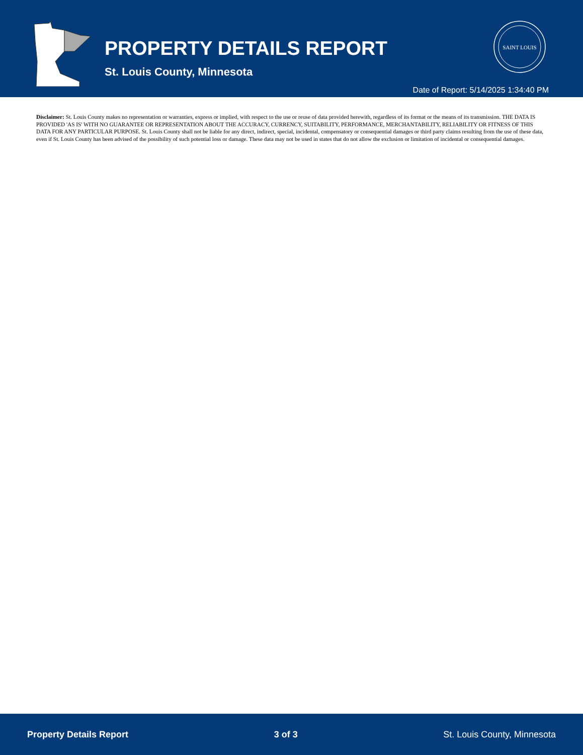PROPERTY DETAILS REPORT
St. Louis County, Minnesota
SAINT LOUIS
Date of Report: 5/14/2025 1:34:40 PM
Disclaimer: St. Louis County makes no representation or warranties, express or implied, with respect to the use or reuse of data provided herewith, regardless of its format or the means of its transmission. THE DATA IS PROVIDED 'AS IS' WITH NO GUARANTEE OR REPRESENTATION ABOUT THE ACCURACY, CURRENCY, SUITABILITY, PERFORMANCE, MERCHANTABILITY, RELIABILITY OR FITNESS OF THIS DATA FOR ANY PARTICULAR PURPOSE. St. Louis County shall not be liable for any direct, indirect, special, incidental, compensatory or consequential damages or third party claims resulting from the use of these data, even if St. Louis County has been advised of the possibility of such potential loss or damage. These data may not be used in states that do not allow the exclusion or limitation of incidental or consequential damages.
Property Details Report 3 of 3 St. Louis County, Minnesota